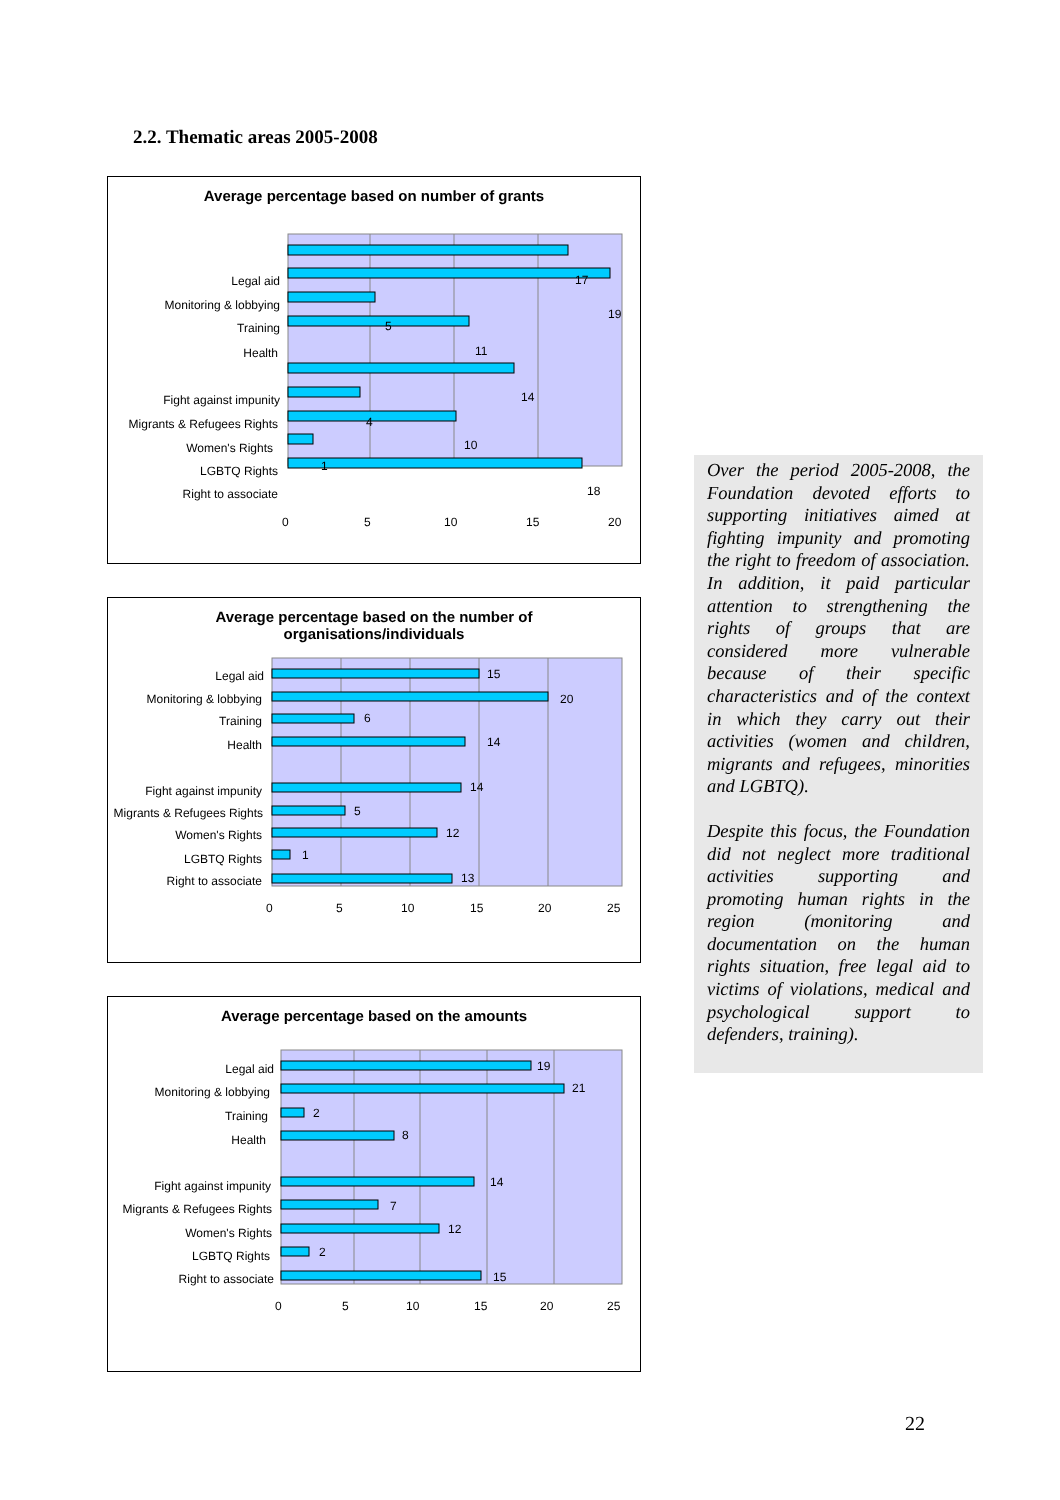2.2. Thematic areas 2005-2008
Average percentage based on number of grants
Legal aid
Monitoring & lobbying
Training
Health
Fight against impunity
Migrants & Refugees Rights
Women's Rights
LGBTQ Rights
Right to associate
17
19
5
11
14
4
10
1
18
0
5
10
15
20
Average percentage based on the number of
organisations/individuals
Legal aid
Monitoring & lobbying
Training
Health
Fight against impunity
Migrants & Refugees Rights
Women's Rights
LGBTQ Rights
Right to associate
15
20
6
14
14
5
12
1
13
0
5
10
15
20
25
Average percentage based on the amounts
Legal aid
Monitoring & lobbying
Training
Health
Fight against impunity
Migrants & Refugees Rights
Women's Rights
LGBTQ Rights
Right to associate
19
21
2
8
14
7
12
2
15
0
5
10
15
20
25
Over the period 2005-2008, the Foundation devoted efforts to supporting initiatives aimed at fighting impunity and promoting the right to freedom of association. In addition, it paid particular attention to strengthening the rights of groups that are considered more vulnerable because of their specific characteristics and of the context in which they carry out their activities (women and children, migrants and refugees, minorities and LGBTQ).
Despite this focus, the Foundation did not neglect more traditional activities supporting and promoting human rights in the region (monitoring and documentation on the human rights situation, free legal aid to victims of violations, medical and psychological support to defenders, training).
22